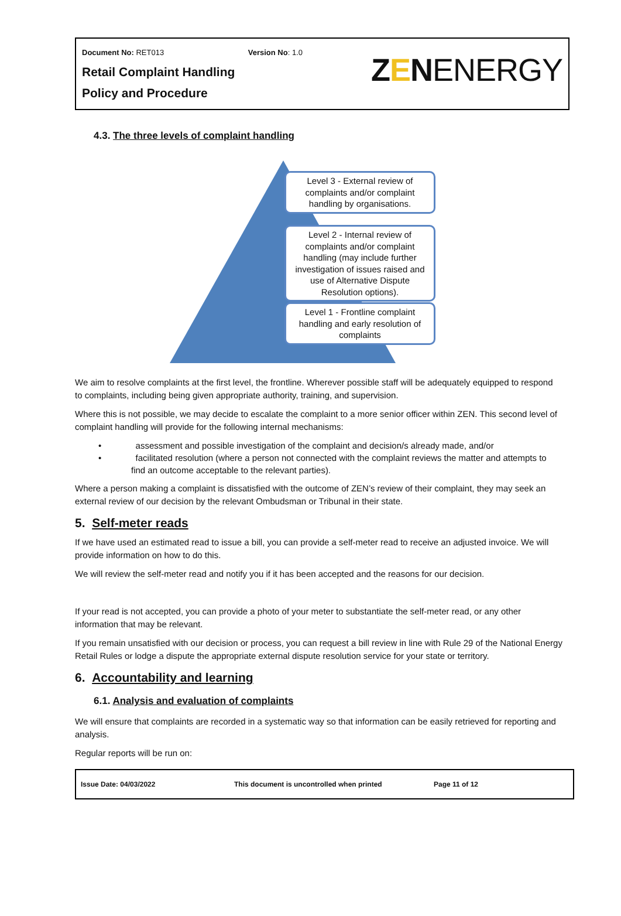Document No: RET013 Version No: 1.0
Retail Complaint Handling
Policy and Procedure
ZENENERGY
4.3. The three levels of complaint handling
Level 3 - External review of complaints and/or complaint handling by organisations.
Level 2 - Internal review of complaints and/or complaint handling (may include further investigation of issues raised and use of Alternative Dispute Resolution options).
Level 1 - Frontline complaint handling and early resolution of complaints
We aim to resolve complaints at the first level, the frontline. Wherever possible staff will be adequately equipped to respond to complaints, including being given appropriate authority, training, and supervision.
Where this is not possible, we may decide to escalate the complaint to a more senior officer within ZEN. This second level of complaint handling will provide for the following internal mechanisms:
• assessment and possible investigation of the complaint and decision/s already made, and/or
• facilitated resolution (where a person not connected with the complaint reviews the matter and attempts to find an outcome acceptable to the relevant parties).
Where a person making a complaint is dissatisfied with the outcome of ZEN’s review of their complaint, they may seek an external review of our decision by the relevant Ombudsman or Tribunal in their state.
5. Self-meter reads
If we have used an estimated read to issue a bill, you can provide a self-meter read to receive an adjusted invoice. We will provide information on how to do this.
We will review the self-meter read and notify you if it has been accepted and the reasons for our decision.
If your read is not accepted, you can provide a photo of your meter to substantiate the self-meter read, or any other information that may be relevant.
If you remain unsatisfied with our decision or process, you can request a bill review in line with Rule 29 of the National Energy Retail Rules or lodge a dispute the appropriate external dispute resolution service for your state or territory.
6. Accountability and learning
6.1. Analysis and evaluation of complaints
We will ensure that complaints are recorded in a systematic way so that information can be easily retrieved for reporting and analysis.
Regular reports will be run on:
Issue Date: 04/03/2022 This document is uncontrolled when printed Page 11 of 12